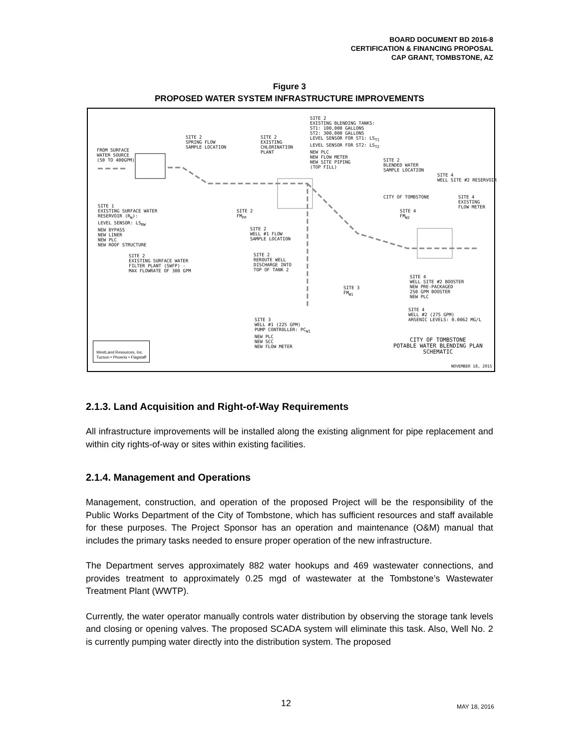BOARD DOCUMENT BD 2016-8
CERTIFICATION & FINANCING PROPOSAL
CAP GRANT, TOMBSTONE, AZ
Figure 3
PROPOSED WATER SYSTEM INFRASTRUCTURE IMPROVEMENTS
SITE 2 EXISTING BLENDING TANKS: ST1: 100,000 GALLONS ST2: 300,000 GALLONS LEVEL SENSOR FOR ST1: LS<sub>T1</sub> LEVEL SENSOR FOR ST2: LS<sub>T2</sub> NEW PLC NEW FLOW METER NEW SITE PIPING (TOP FILL)
SITE 2 SPRING FLOW SAMPLE LOCATION
SITE 2 EXISTING CHLORINATION PLANT
FROM SURFACE WATER SOURCE (50 TO 400GPM)
SITE 2 BLENDED WATER SAMPLE LOCATION
SITE 4 WELL SITE #2 RESERVOIR
CITY OF TOMBSTONE
SITE 4 EXISTING FLOW METER
SITE 1 EXISTING SURFACE WATER RESERVOIR (R<sub>W</sub>): LEVEL SENSOR: LS<sub>RW</sub> NEW BYPASS NEW LINER NEW PLC NEW ROOF STRUCTURE
SITE 2 FM<sub>FP</sub>
SITE 4 FM<sub>W2</sub>
SITE 2 WELL #1 FLOW SAMPLE LOCATION
SITE 2 EXISTING SURFACE WATER FILTER PLANT (SWFP) - MAX FLOWRATE OF 300 GPM
SITE 2 REROUTE WELL DISCHARGE INTO TOP OF TANK 2
SITE 4 WELL SITE #2 BOOSTER NEW PRE-PACKAGED 250 GPM BOOSTER NEW PLC
SITE 3 FM<sub>W1</sub>
SITE 4 WELL #2 (275 GPM) ARSENIC LEVELS: 0.0062 MG/L
SITE 3 WELL #1 (225 GPM) PUMP CONTROLLER: PC<sub>W1</sub> NEW PLC NEW SCC NEW FLOW METER
CITY OF TOMBSTONE POTABLE WATER BLENDING PLAN SCHEMATIC
WestLand Resources, Inc. Tucson • Phoenix • Flagstaff
NOVEMBER 18, 2015
2.1.3. Land Acquisition and Right-of-Way Requirements
All infrastructure improvements will be installed along the existing alignment for pipe replacement and within city rights-of-way or sites within existing facilities.
2.1.4. Management and Operations
Management, construction, and operation of the proposed Project will be the responsibility of the Public Works Department of the City of Tombstone, which has sufficient resources and staff available for these purposes. The Project Sponsor has an operation and maintenance (O&M) manual that includes the primary tasks needed to ensure proper operation of the new infrastructure.
The Department serves approximately 882 water hookups and 469 wastewater connections, and provides treatment to approximately 0.25 mgd of wastewater at the Tombstone’s Wastewater Treatment Plant (WWTP).
Currently, the water operator manually controls water distribution by observing the storage tank levels and closing or opening valves. The proposed SCADA system will eliminate this task. Also, Well No. 2 is currently pumping water directly into the distribution system. The proposed
12 MAY 18, 2016